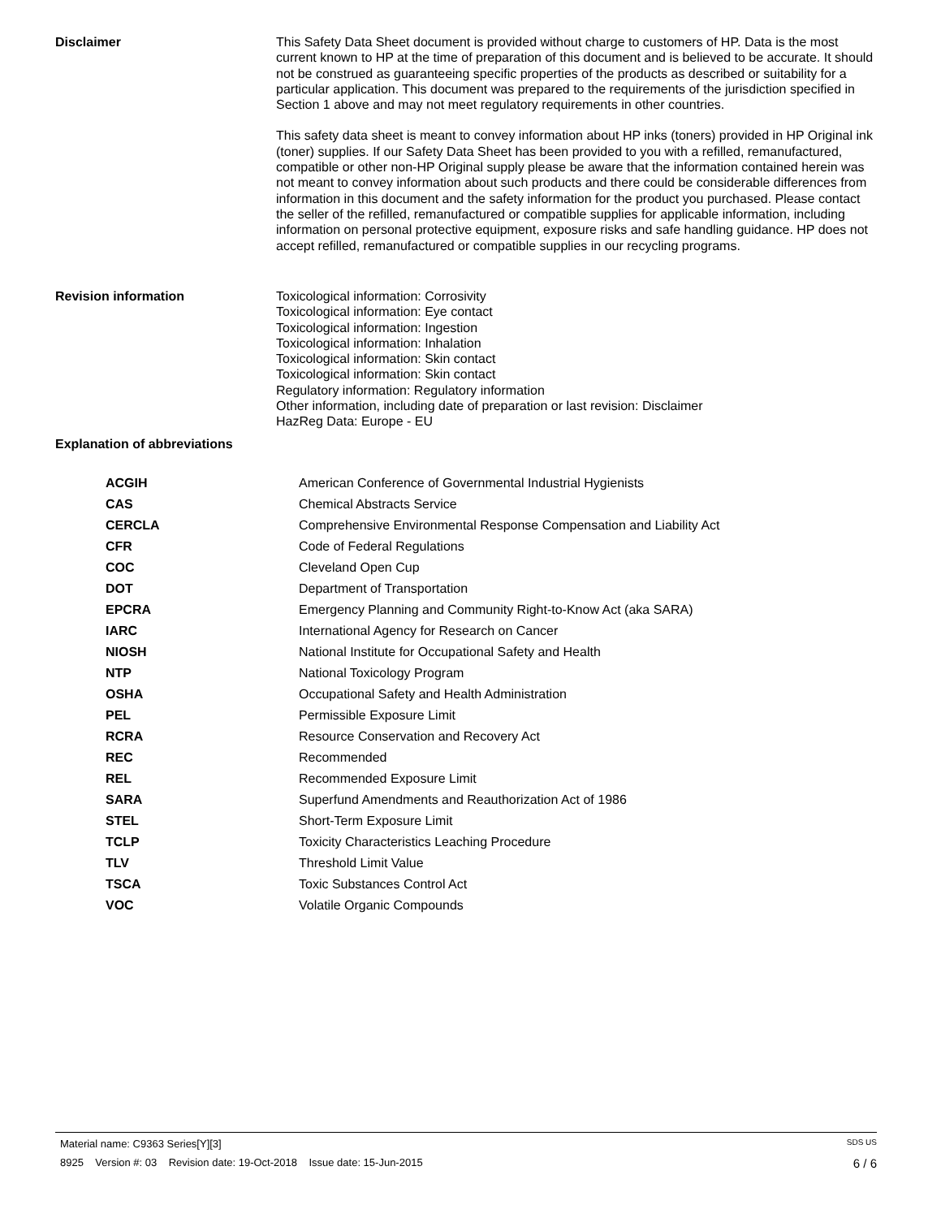Disclaimer This Safety Data Sheet document is provided without charge to customers of HP. Data is the most current known to HP at the time of preparation of this document and is believed to be accurate. It should not be construed as guaranteeing specific properties of the products as described or suitability for a particular application. This document was prepared to the requirements of the jurisdiction specified in Section 1 above and may not meet regulatory requirements in other countries.
This safety data sheet is meant to convey information about HP inks (toners) provided in HP Original ink (toner) supplies. If our Safety Data Sheet has been provided to you with a refilled, remanufactured, compatible or other non-HP Original supply please be aware that the information contained herein was not meant to convey information about such products and there could be considerable differences from information in this document and the safety information for the product you purchased. Please contact the seller of the refilled, remanufactured or compatible supplies for applicable information, including information on personal protective equipment, exposure risks and safe handling guidance. HP does not accept refilled, remanufactured or compatible supplies in our recycling programs.
Revision information Toxicological information: Corrosivity
Toxicological information: Eye contact
Toxicological information: Ingestion
Toxicological information: Inhalation
Toxicological information: Skin contact
Toxicological information: Skin contact
Regulatory information: Regulatory information
Other information, including date of preparation or last revision: Disclaimer
HazReg Data: Europe - EU
Explanation of abbreviations
| ACGIH | American Conference of Governmental Industrial Hygienists |
| CAS | Chemical Abstracts Service |
| CERCLA | Comprehensive Environmental Response Compensation and Liability Act |
| CFR | Code of Federal Regulations |
| COC | Cleveland Open Cup |
| DOT | Department of Transportation |
| EPCRA | Emergency Planning and Community Right-to-Know Act (aka SARA) |
| IARC | International Agency for Research on Cancer |
| NIOSH | National Institute for Occupational Safety and Health |
| NTP | National Toxicology Program |
| OSHA | Occupational Safety and Health Administration |
| PEL | Permissible Exposure Limit |
| RCRA | Resource Conservation and Recovery Act |
| REC | Recommended |
| REL | Recommended Exposure Limit |
| SARA | Superfund Amendments and Reauthorization Act of 1986 |
| STEL | Short-Term Exposure Limit |
| TCLP | Toxicity Characteristics Leaching Procedure |
| TLV | Threshold Limit Value |
| TSCA | Toxic Substances Control Act |
| VOC | Volatile Organic Compounds |
Material name: C9363 Series[Y][3] SDS US
8925 Version #: 03 Revision date: 19-Oct-2018 Issue date: 15-Jun-2015 6 / 6